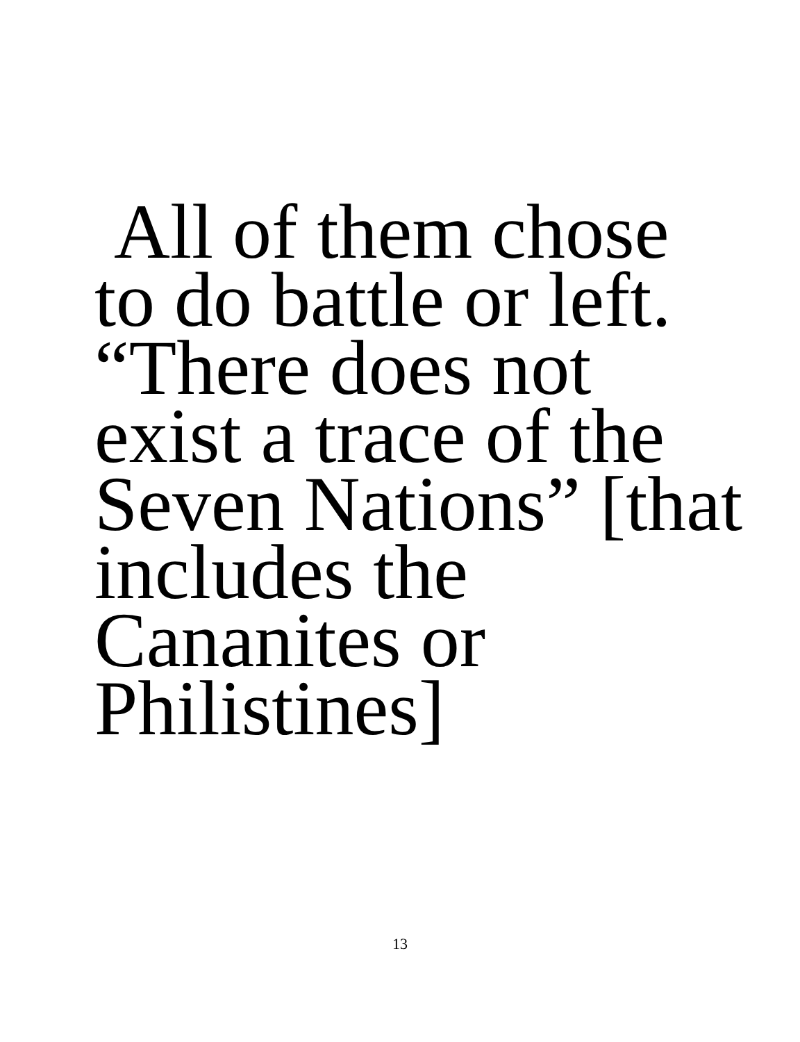All of them chose
to do battle or left.
“There does not
exist a trace of the
Seven Nations” [that
includes the
Cananites or
Philistines]
13